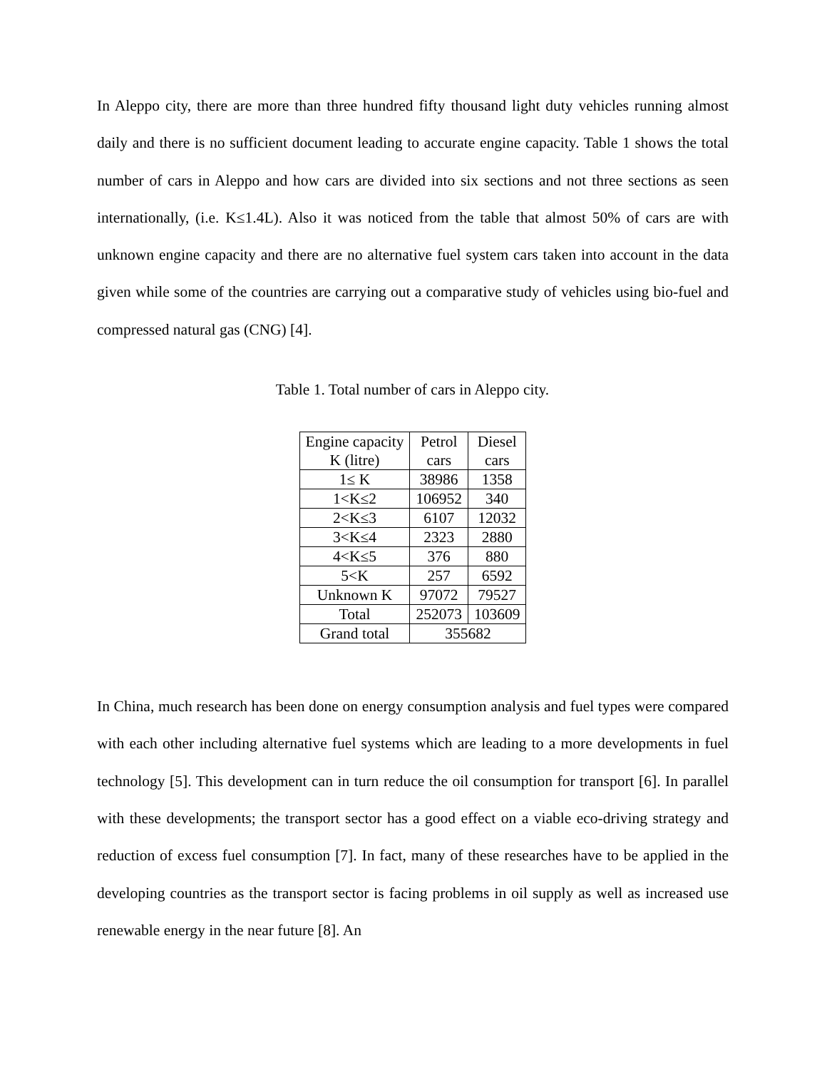In Aleppo city, there are more than three hundred fifty thousand light duty vehicles running almost daily and there is no sufficient document leading to accurate engine capacity. Table 1 shows the total number of cars in Aleppo and how cars are divided into six sections and not three sections as seen internationally, (i.e. K≤1.4L). Also it was noticed from the table that almost 50% of cars are with unknown engine capacity and there are no alternative fuel system cars taken into account in the data given while some of the countries are carrying out a comparative study of vehicles using bio-fuel and compressed natural gas (CNG) [4].
Table 1. Total number of cars in Aleppo city.
| Engine capacity K (litre) | Petrol cars | Diesel cars |
| 1≤ K | 38986 | 1358 |
| 1<K≤2 | 106952 | 340 |
| 2<K≤3 | 6107 | 12032 |
| 3<K≤4 | 2323 | 2880 |
| 4<K≤5 | 376 | 880 |
| 5<K | 257 | 6592 |
| Unknown K | 97072 | 79527 |
| Total | 252073 | 103609 |
| Grand total | 355682 | |
In China, much research has been done on energy consumption analysis and fuel types were compared with each other including alternative fuel systems which are leading to a more developments in fuel technology [5]. This development can in turn reduce the oil consumption for transport [6]. In parallel with these developments; the transport sector has a good effect on a viable eco-driving strategy and reduction of excess fuel consumption [7]. In fact, many of these researches have to be applied in the developing countries as the transport sector is facing problems in oil supply as well as increased use renewable energy in the near future [8]. An